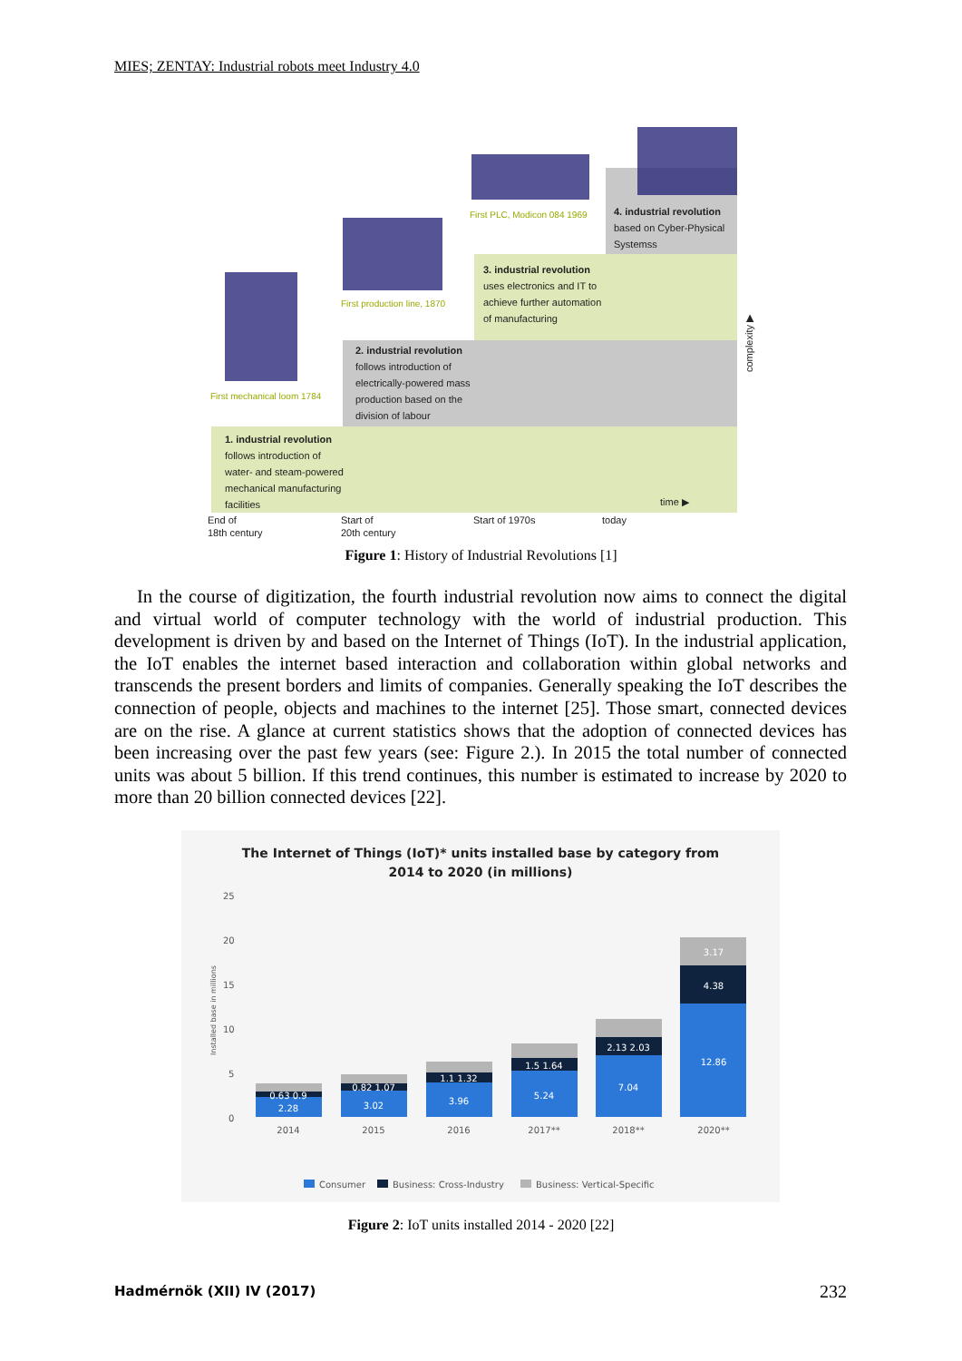MIES; ZENTAY: Industrial robots meet Industry 4.0
1. industrial revolution
follows introduction of
water- and steam-powered
mechanical manufacturing
facilities
2. industrial revolution
follows introduction of
electrically-powered mass
production based on the
division of labour
3. industrial revolution
uses electronics and IT to
achieve further automation
of manufacturing
4. industrial revolution
based on Cyber-Physical
Systemss
First mechanical loom 1784
First production line, 1870
First PLC, Modicon 084 1969
End of
18th century
Start of
20th century
Start of 1970s
today
time ▶
complexity ▶
Figure 1: History of Industrial Revolutions [1]
In the course of digitization, the fourth industrial revolution now aims to connect the digital and virtual world of computer technology with the world of industrial production. This development is driven by and based on the Internet of Things (IoT). In the industrial application, the IoT enables the internet based interaction and collaboration within global networks and transcends the present borders and limits of companies. Generally speaking the IoT describes the connection of people, objects and machines to the internet [25]. Those smart, connected devices are on the rise. A glance at current statistics shows that the adoption of connected devices has been increasing over the past few years (see: Figure 2.). In 2015 the total number of connected units was about 5 billion. If this trend continues, this number is estimated to increase by 2020 to more than 20 billion connected devices [22].
The Internet of Things (IoT)* units installed base by category from
2014 to 2020 (in millions)
25
20
15
10
5
0
Installed base in millions
2.28
3.02
3.96
5.24
7.04
12.86
0.63 0.9
0.82 1.07
1.1 1.32
1.5 1.64
2.13 2.03
4.38
3.17
2014
2015
2016
2017**
2018**
2020**
Consumer
Business: Cross-Industry
Business: Vertical-Specific
Figure 2: IoT units installed 2014 - 2020 [22]
Hadmérnök (XII) IV (2017) 232